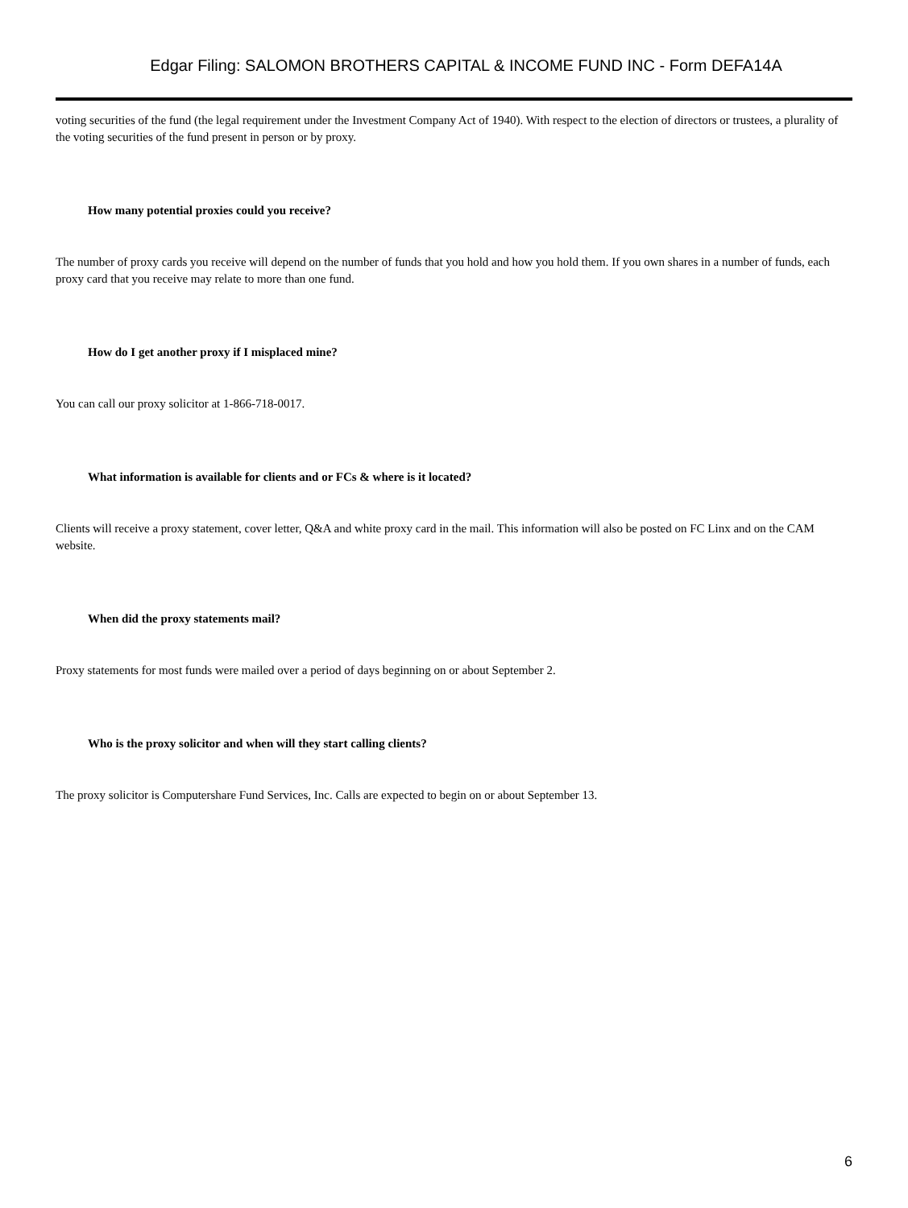Edgar Filing: SALOMON BROTHERS CAPITAL & INCOME FUND INC - Form DEFA14A
voting securities of the fund (the legal requirement under the Investment Company Act of 1940). With respect to the election of directors or trustees, a plurality of the voting securities of the fund present in person or by proxy.
How many potential proxies could you receive?
The number of proxy cards you receive will depend on the number of funds that you hold and how you hold them. If you own shares in a number of funds, each proxy card that you receive may relate to more than one fund.
How do I get another proxy if I misplaced mine?
You can call our proxy solicitor at 1-866-718-0017.
What information is available for clients and or FCs & where is it located?
Clients will receive a proxy statement, cover letter, Q&A and white proxy card in the mail. This information will also be posted on FC Linx and on the CAM website.
When did the proxy statements mail?
Proxy statements for most funds were mailed over a period of days beginning on or about September 2.
Who is the proxy solicitor and when will they start calling clients?
The proxy solicitor is Computershare Fund Services, Inc. Calls are expected to begin on or about September 13.
6